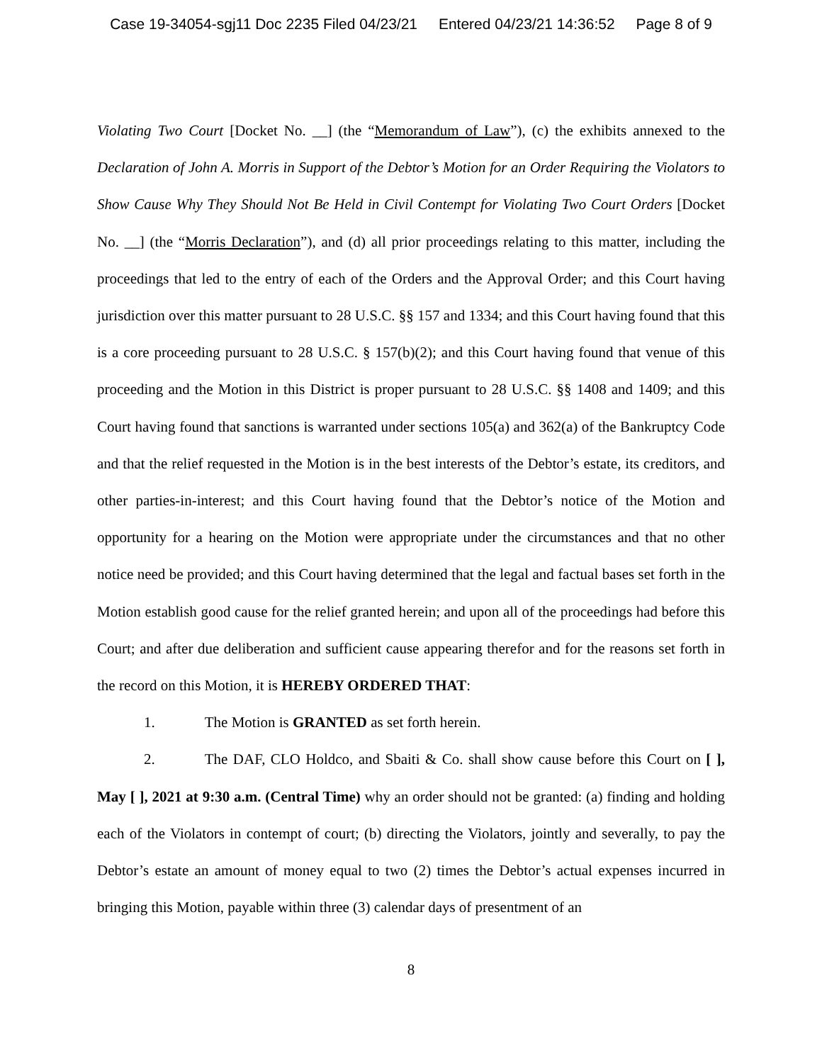Case 19-34054-sgj11 Doc 2235 Filed 04/23/21 Entered 04/23/21 14:36:52 Page 8 of 9
Violating Two Court [Docket No. __] (the “Memorandum of Law”), (c) the exhibits annexed to the Declaration of John A. Morris in Support of the Debtor’s Motion for an Order Requiring the Violators to Show Cause Why They Should Not Be Held in Civil Contempt for Violating Two Court Orders [Docket No. __] (the “Morris Declaration”), and (d) all prior proceedings relating to this matter, including the proceedings that led to the entry of each of the Orders and the Approval Order; and this Court having jurisdiction over this matter pursuant to 28 U.S.C. §§ 157 and 1334; and this Court having found that this is a core proceeding pursuant to 28 U.S.C. § 157(b)(2); and this Court having found that venue of this proceeding and the Motion in this District is proper pursuant to 28 U.S.C. §§ 1408 and 1409; and this Court having found that sanctions is warranted under sections 105(a) and 362(a) of the Bankruptcy Code and that the relief requested in the Motion is in the best interests of the Debtor’s estate, its creditors, and other parties-in-interest; and this Court having found that the Debtor’s notice of the Motion and opportunity for a hearing on the Motion were appropriate under the circumstances and that no other notice need be provided; and this Court having determined that the legal and factual bases set forth in the Motion establish good cause for the relief granted herein; and upon all of the proceedings had before this Court; and after due deliberation and sufficient cause appearing therefor and for the reasons set forth in the record on this Motion, it is HEREBY ORDERED THAT:
1. The Motion is GRANTED as set forth herein.
2. The DAF, CLO Holdco, and Sbaiti & Co. shall show cause before this Court on [ ], May [ ], 2021 at 9:30 a.m. (Central Time) why an order should not be granted: (a) finding and holding each of the Violators in contempt of court; (b) directing the Violators, jointly and severally, to pay the Debtor’s estate an amount of money equal to two (2) times the Debtor’s actual expenses incurred in bringing this Motion, payable within three (3) calendar days of presentment of an
8